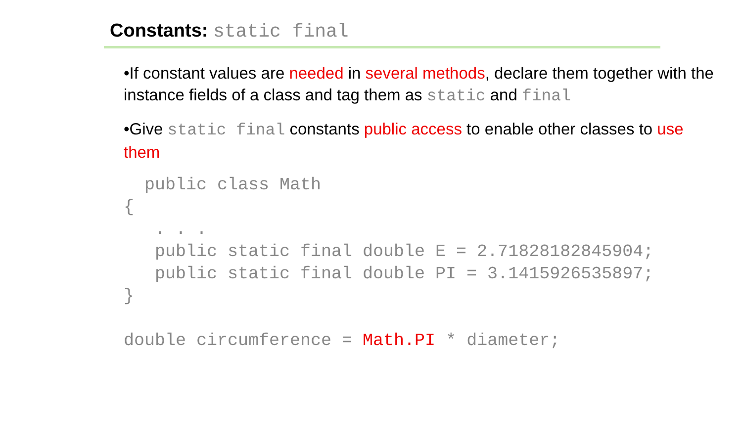Constants: static final
•If constant values are needed in several methods, declare them together with the instance fields of a class and tag them as static and final
•Give static final constants public access to enable other classes to use them
  public class Math
{
   . . .
   public static final double E = 2.71828182845904;
   public static final double PI = 3.1415926535897;
}

double circumference = Math.PI * diameter;